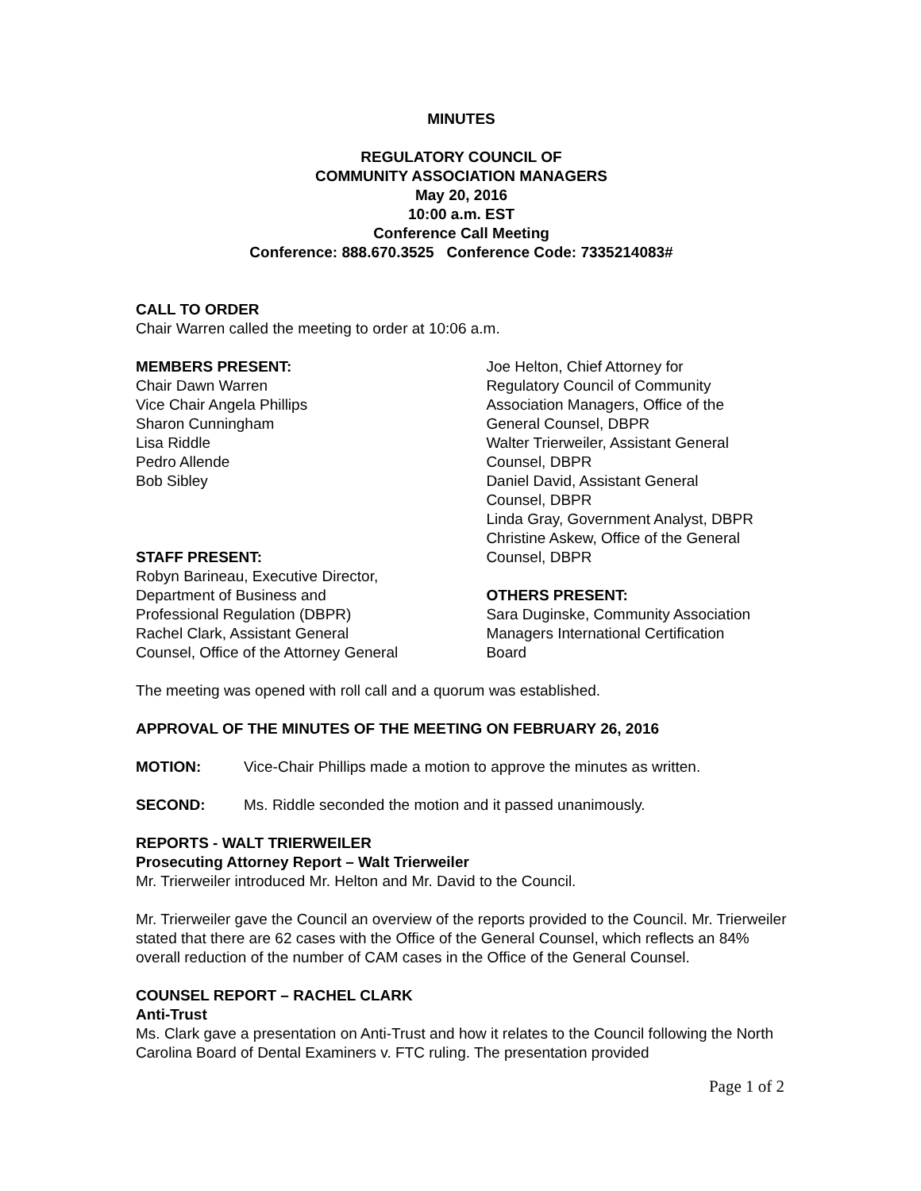MINUTES
REGULATORY COUNCIL OF
COMMUNITY ASSOCIATION MANAGERS
May 20, 2016
10:00 a.m. EST
Conference Call Meeting
Conference: 888.670.3525 Conference Code: 7335214083#
CALL TO ORDER
Chair Warren called the meeting to order at 10:06 a.m.
MEMBERS PRESENT:
Chair Dawn Warren
Vice Chair Angela Phillips
Sharon Cunningham
Lisa Riddle
Pedro Allende
Bob Sibley
STAFF PRESENT:
Robyn Barineau, Executive Director,
Department of Business and
Professional Regulation (DBPR)
Rachel Clark, Assistant General
Counsel, Office of the Attorney General
Joe Helton, Chief Attorney for
Regulatory Council of Community
Association Managers, Office of the
General Counsel, DBPR
Walter Trierweiler, Assistant General
Counsel, DBPR
Daniel David, Assistant General
Counsel, DBPR
Linda Gray, Government Analyst, DBPR
Christine Askew, Office of the General
Counsel, DBPR
OTHERS PRESENT:
Sara Duginske, Community Association
Managers International Certification
Board
The meeting was opened with roll call and a quorum was established.
APPROVAL OF THE MINUTES OF THE MEETING ON FEBRUARY 26, 2016
MOTION: Vice-Chair Phillips made a motion to approve the minutes as written.
SECOND: Ms. Riddle seconded the motion and it passed unanimously.
REPORTS - WALT TRIERWEILER
Prosecuting Attorney Report – Walt Trierweiler
Mr. Trierweiler introduced Mr. Helton and Mr. David to the Council.
Mr. Trierweiler gave the Council an overview of the reports provided to the Council. Mr. Trierweiler stated that there are 62 cases with the Office of the General Counsel, which reflects an 84% overall reduction of the number of CAM cases in the Office of the General Counsel.
COUNSEL REPORT – RACHEL CLARK
Anti-Trust
Ms. Clark gave a presentation on Anti-Trust and how it relates to the Council following the North Carolina Board of Dental Examiners v. FTC ruling. The presentation provided
Page 1 of 2